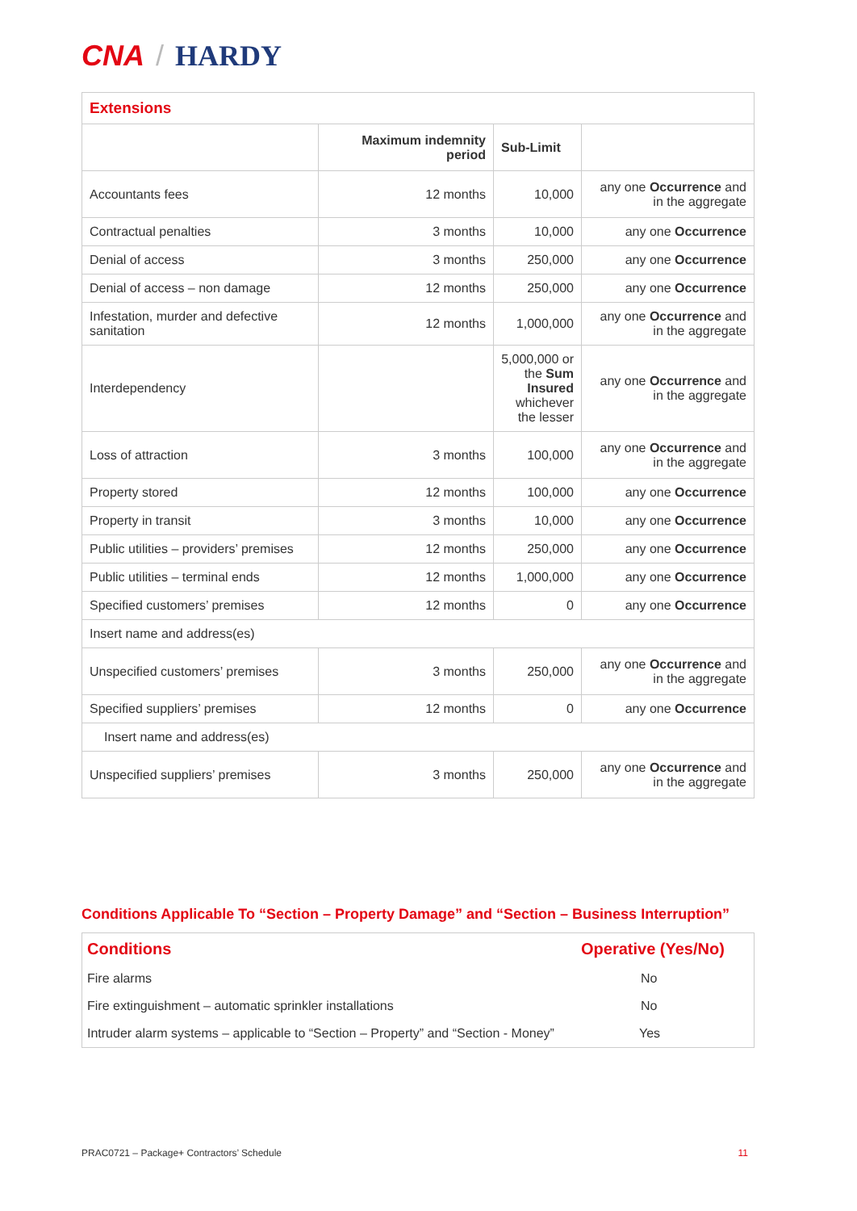CNA / HARDY
| Extensions | | | |
| | Maximum indemnity period | Sub-Limit | |
| Accountants fees | 12 months | 10,000 | any one Occurrence and in the aggregate |
| Contractual penalties | 3 months | 10,000 | any one Occurrence |
| Denial of access | 3 months | 250,000 | any one Occurrence |
| Denial of access – non damage | 12 months | 250,000 | any one Occurrence |
| Infestation, murder and defective sanitation | 12 months | 1,000,000 | any one Occurrence and in the aggregate |
| Interdependency | | 5,000,000 or the Sum Insured whichever the lesser | any one Occurrence and in the aggregate |
| Loss of attraction | 3 months | 100,000 | any one Occurrence and in the aggregate |
| Property stored | 12 months | 100,000 | any one Occurrence |
| Property in transit | 3 months | 10,000 | any one Occurrence |
| Public utilities – providers’ premises | 12 months | 250,000 | any one Occurrence |
| Public utilities – terminal ends | 12 months | 1,000,000 | any one Occurrence |
| Specified customers’ premises | 12 months | 0 | any one Occurrence |
| Insert name and address(es) | | | |
| Unspecified customers’ premises | 3 months | 250,000 | any one Occurrence and in the aggregate |
| Specified suppliers’ premises | 12 months | 0 | any one Occurrence |
| Insert name and address(es) | | | |
| Unspecified suppliers’ premises | 3 months | 250,000 | any one Occurrence and in the aggregate |
Conditions Applicable To “Section – Property Damage” and “Section – Business Interruption”
| Conditions | Operative (Yes/No) |
| Fire alarms | No |
| Fire extinguishment – automatic sprinkler installations | No |
| Intruder alarm systems – applicable to “Section – Property” and “Section - Money” | Yes |
PRAC0721 – Package+ Contractors’ Schedule 11